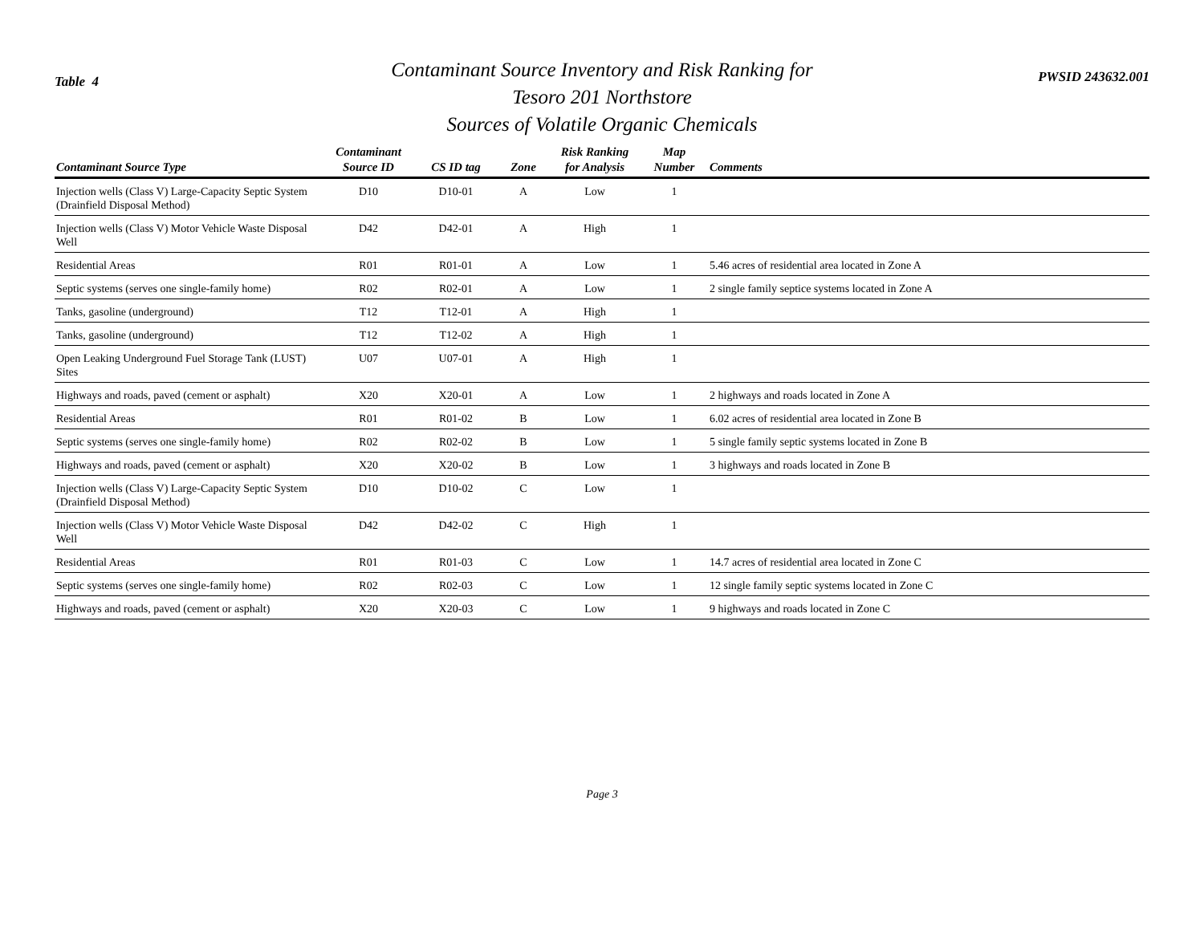Table 4
Contaminant Source Inventory and Risk Ranking for
Tesoro 201 Northstore
Sources of Volatile Organic Chemicals
PWSID 243632.001
| Contaminant Source Type | Contaminant Source ID | CS ID tag | Zone | Risk Ranking for Analysis | Map Number | Comments |
| --- | --- | --- | --- | --- | --- | --- |
| Injection wells (Class V) Large-Capacity Septic System (Drainfield Disposal Method) | D10 | D10-01 | A | Low | 1 | |
| Injection wells (Class V) Motor Vehicle Waste Disposal Well | D42 | D42-01 | A | High | 1 | |
| Residential Areas | R01 | R01-01 | A | Low | 1 | 5.46 acres of residential area located in Zone A |
| Septic systems (serves one single-family home) | R02 | R02-01 | A | Low | 1 | 2 single family septice systems located in Zone A |
| Tanks, gasoline (underground) | T12 | T12-01 | A | High | 1 | |
| Tanks, gasoline (underground) | T12 | T12-02 | A | High | 1 | |
| Open Leaking Underground Fuel Storage Tank (LUST) Sites | U07 | U07-01 | A | High | 1 | |
| Highways and roads, paved (cement or asphalt) | X20 | X20-01 | A | Low | 1 | 2 highways and roads located in Zone A |
| Residential Areas | R01 | R01-02 | B | Low | 1 | 6.02 acres of residential area located in Zone B |
| Septic systems (serves one single-family home) | R02 | R02-02 | B | Low | 1 | 5 single family septic systems located in Zone B |
| Highways and roads, paved (cement or asphalt) | X20 | X20-02 | B | Low | 1 | 3 highways and roads located in Zone B |
| Injection wells (Class V) Large-Capacity Septic System (Drainfield Disposal Method) | D10 | D10-02 | C | Low | 1 | |
| Injection wells (Class V) Motor Vehicle Waste Disposal Well | D42 | D42-02 | C | High | 1 | |
| Residential Areas | R01 | R01-03 | C | Low | 1 | 14.7 acres of residential area located in Zone C |
| Septic systems (serves one single-family home) | R02 | R02-03 | C | Low | 1 | 12 single family septic systems located in Zone C |
| Highways and roads, paved (cement or asphalt) | X20 | X20-03 | C | Low | 1 | 9 highways and roads located in Zone C |
Page 3